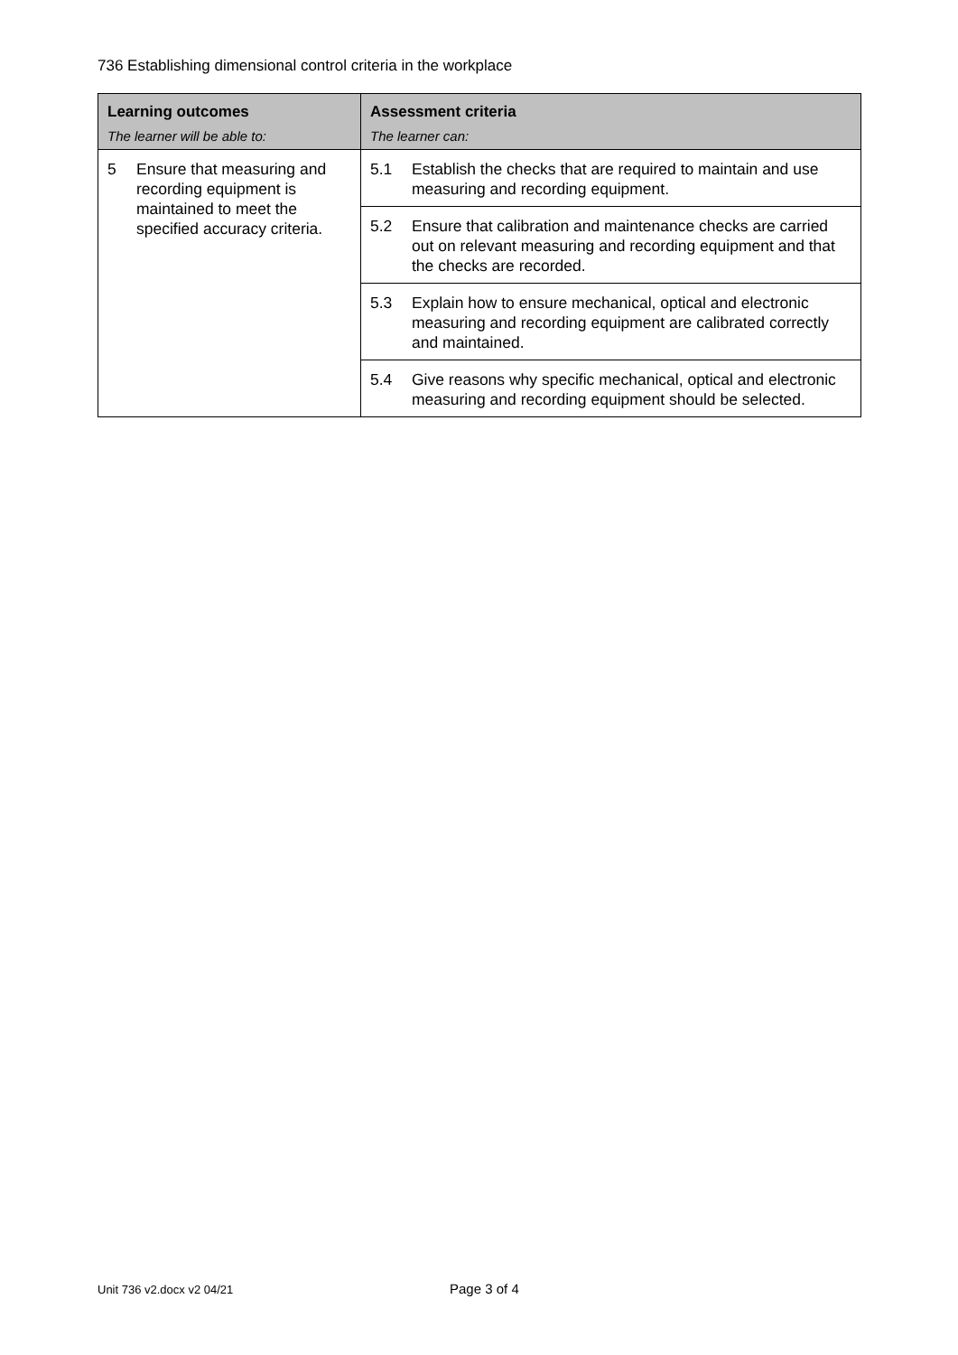736 Establishing dimensional control criteria in the workplace
| Learning outcomes The learner will be able to: | Assessment criteria The learner can: | |
| --- | --- | --- |
| 5 Ensure that measuring and recording equipment is maintained to meet the specified accuracy criteria. | 5.1 | Establish the checks that are required to maintain and use measuring and recording equipment. |
| | 5.2 | Ensure that calibration and maintenance checks are carried out on relevant measuring and recording equipment and that the checks are recorded. |
| | 5.3 | Explain how to ensure mechanical, optical and electronic measuring and recording equipment are calibrated correctly and maintained. |
| | 5.4 | Give reasons why specific mechanical, optical and electronic measuring and recording equipment should be selected. |
Unit 736 v2.docx v2 04/21 Page 3 of 4